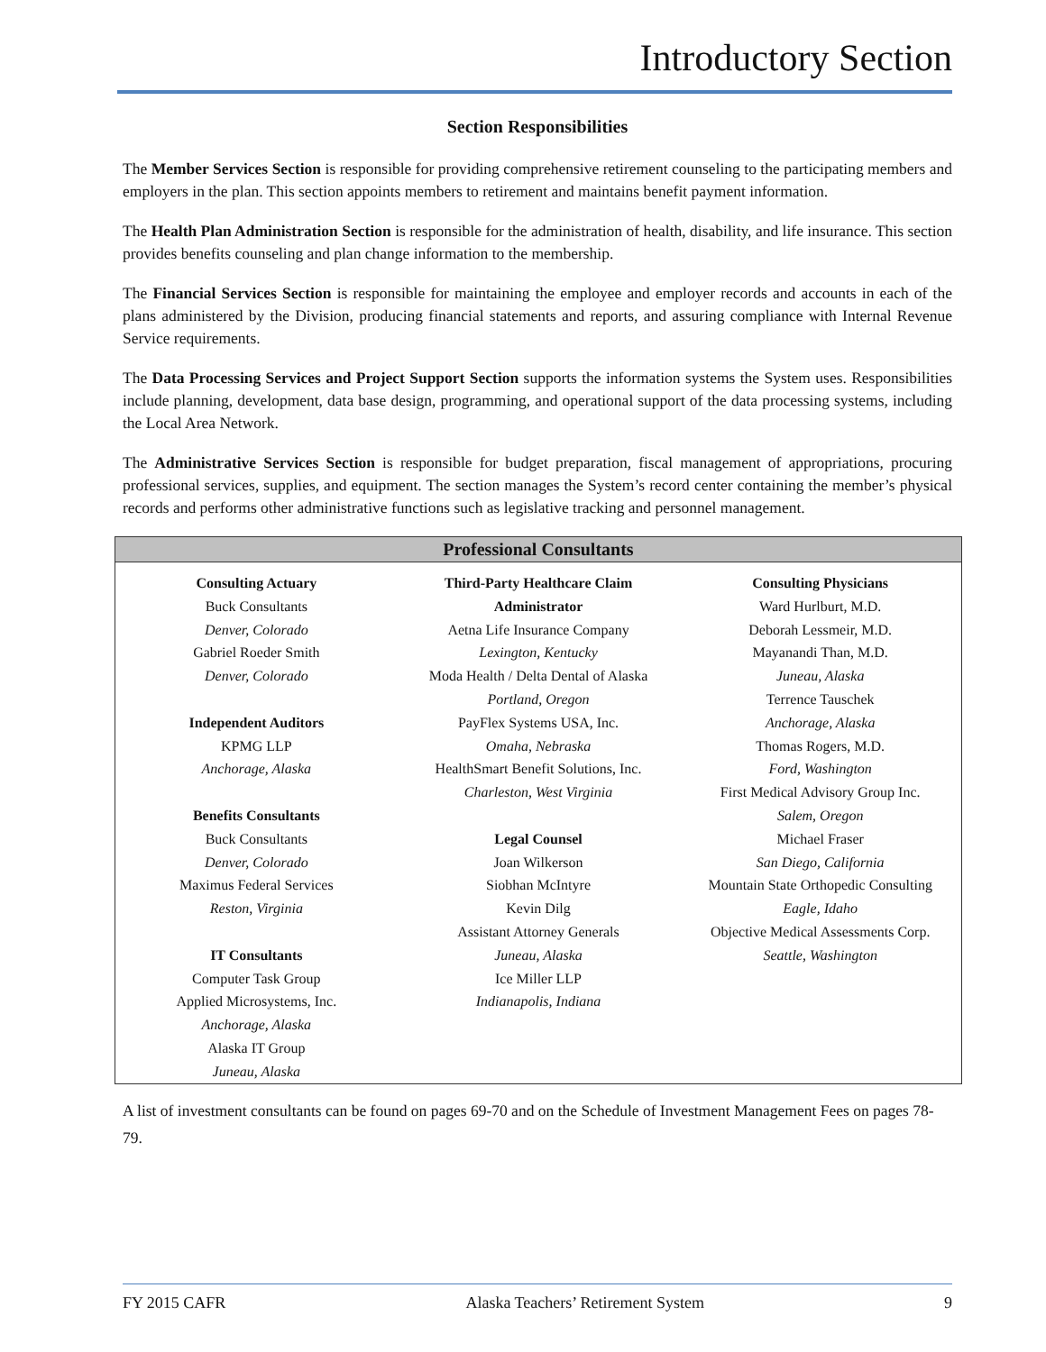Introductory Section
Section Responsibilities
The Member Services Section is responsible for providing comprehensive retirement counseling to the participating members and employers in the plan. This section appoints members to retirement and maintains benefit payment information.
The Health Plan Administration Section is responsible for the administration of health, disability, and life insurance. This section provides benefits counseling and plan change information to the membership.
The Financial Services Section is responsible for maintaining the employee and employer records and accounts in each of the plans administered by the Division, producing financial statements and reports, and assuring compliance with Internal Revenue Service requirements.
The Data Processing Services and Project Support Section supports the information systems the System uses. Responsibilities include planning, development, data base design, programming, and operational support of the data processing systems, including the Local Area Network.
The Administrative Services Section is responsible for budget preparation, fiscal management of appropriations, procuring professional services, supplies, and equipment. The section manages the System’s record center containing the member’s physical records and performs other administrative functions such as legislative tracking and personnel management.
Professional Consultants
Consulting Actuary
Buck Consultants
Denver, Colorado
Gabriel Roeder Smith
Denver, Colorado
Independent Auditors
KPMG LLP
Anchorage, Alaska
Benefits Consultants
Buck Consultants
Denver, Colorado
Maximus Federal Services
Reston, Virginia
IT Consultants
Computer Task Group
Applied Microsystems, Inc.
Anchorage, Alaska
Alaska IT Group
Juneau, Alaska
Third-Party Healthcare Claim
Administrator
Aetna Life Insurance Company
Lexington, Kentucky
Moda Health / Delta Dental of Alaska
Portland, Oregon
PayFlex Systems USA, Inc.
Omaha, Nebraska
HealthSmart Benefit Solutions, Inc.
Charleston, West Virginia
Legal Counsel
Joan Wilkerson
Siobhan McIntyre
Kevin Dilg
Assistant Attorney Generals
Juneau, Alaska
Ice Miller LLP
Indianapolis, Indiana
Consulting Physicians
Ward Hurlburt, M.D.
Deborah Lessmeir, M.D.
Mayanandi Than, M.D.
Juneau, Alaska
Terrence Tauschek
Anchorage, Alaska
Thomas Rogers, M.D.
Ford, Washington
First Medical Advisory Group Inc.
Salem, Oregon
Michael Fraser
San Diego, California
Mountain State Orthopedic Consulting
Eagle, Idaho
Objective Medical Assessments Corp.
Seattle, Washington
A list of investment consultants can be found on pages 69-70 and on the Schedule of Investment Management Fees on pages 78-79.
FY 2015 CAFR Alaska Teachers’ Retirement System 9